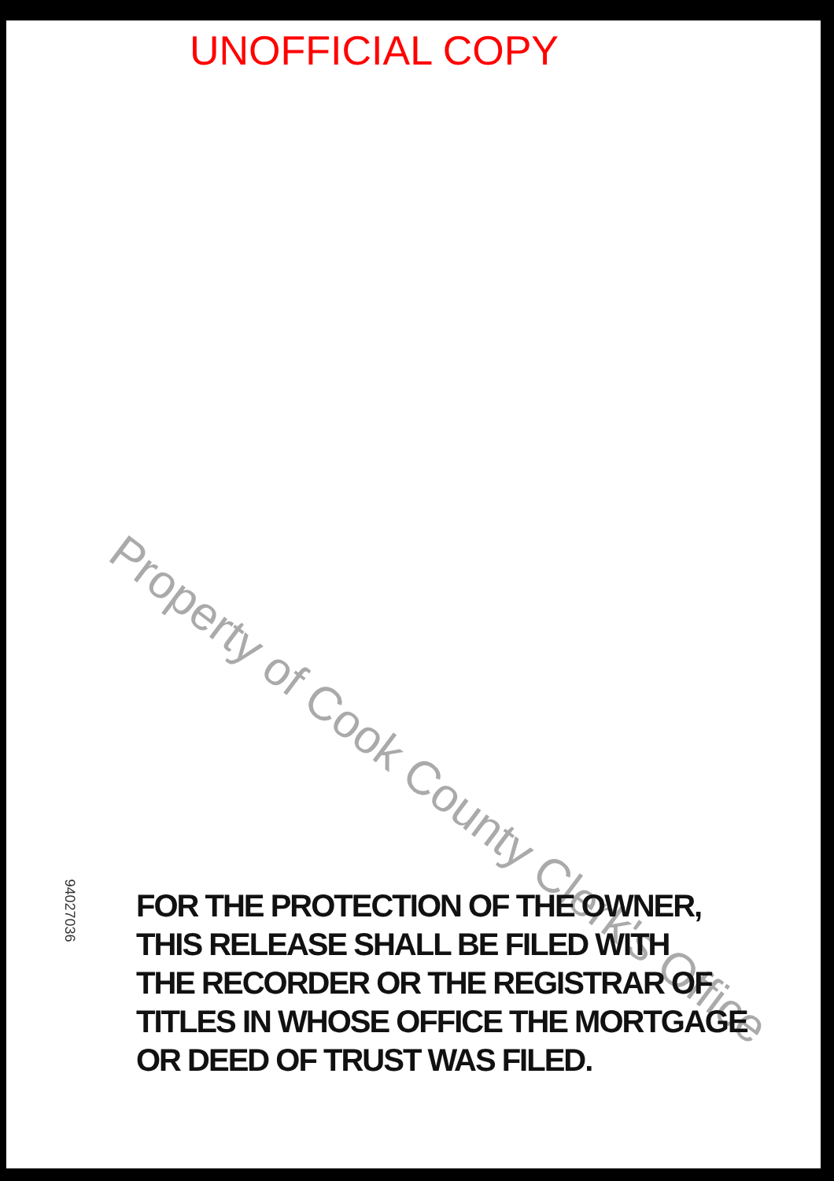UNOFFICIAL COPY
Property of Cook County Clerk's Office
94027036
FOR THE PROTECTION OF THE OWNER,
THIS RELEASE SHALL BE FILED WITH
THE RECORDER OR THE REGISTRAR OF
TITLES IN WHOSE OFFICE THE MORTGAGE
OR DEED OF TRUST WAS FILED.